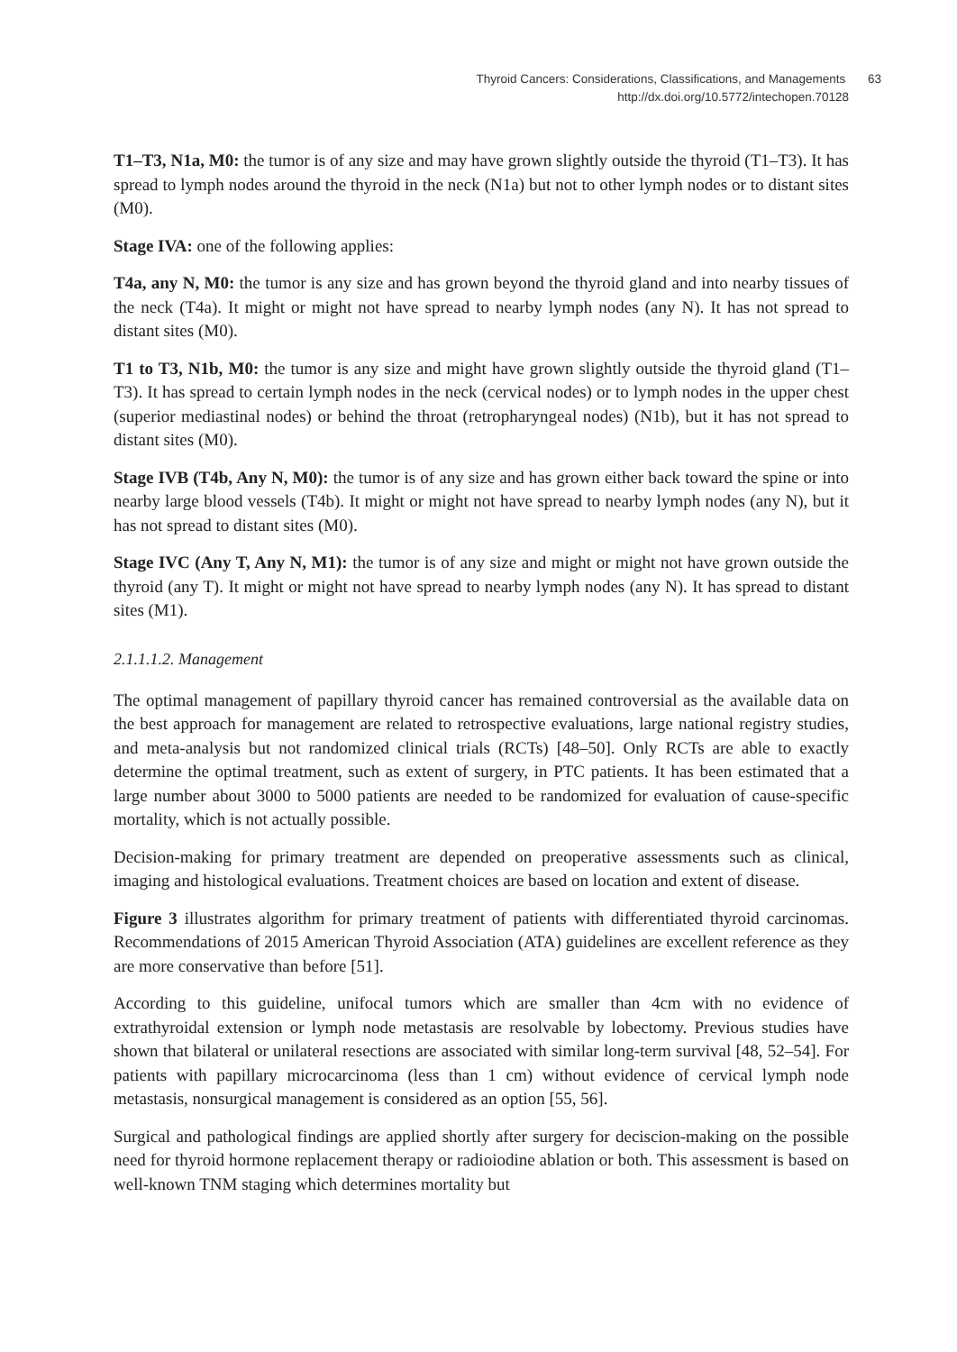Thyroid Cancers: Considerations, Classifications, and Managements 63
http://dx.doi.org/10.5772/intechopen.70128
T1–T3, N1a, M0: the tumor is of any size and may have grown slightly outside the thyroid (T1–T3). It has spread to lymph nodes around the thyroid in the neck (N1a) but not to other lymph nodes or to distant sites (M0).
Stage IVA: one of the following applies:
T4a, any N, M0: the tumor is any size and has grown beyond the thyroid gland and into nearby tissues of the neck (T4a). It might or might not have spread to nearby lymph nodes (any N). It has not spread to distant sites (M0).
T1 to T3, N1b, M0: the tumor is any size and might have grown slightly outside the thyroid gland (T1–T3). It has spread to certain lymph nodes in the neck (cervical nodes) or to lymph nodes in the upper chest (superior mediastinal nodes) or behind the throat (retropharyngeal nodes) (N1b), but it has not spread to distant sites (M0).
Stage IVB (T4b, Any N, M0): the tumor is of any size and has grown either back toward the spine or into nearby large blood vessels (T4b). It might or might not have spread to nearby lymph nodes (any N), but it has not spread to distant sites (M0).
Stage IVC (Any T, Any N, M1): the tumor is of any size and might or might not have grown outside the thyroid (any T). It might or might not have spread to nearby lymph nodes (any N). It has spread to distant sites (M1).
2.1.1.1.2. Management
The optimal management of papillary thyroid cancer has remained controversial as the available data on the best approach for management are related to retrospective evaluations, large national registry studies, and meta-analysis but not randomized clinical trials (RCTs) [48–50]. Only RCTs are able to exactly determine the optimal treatment, such as extent of surgery, in PTC patients. It has been estimated that a large number about 3000 to 5000 patients are needed to be randomized for evaluation of cause-specific mortality, which is not actually possible.
Decision-making for primary treatment are depended on preoperative assessments such as clinical, imaging and histological evaluations. Treatment choices are based on location and extent of disease.
Figure 3 illustrates algorithm for primary treatment of patients with differentiated thyroid carcinomas. Recommendations of 2015 American Thyroid Association (ATA) guidelines are excellent reference as they are more conservative than before [51].
According to this guideline, unifocal tumors which are smaller than 4cm with no evidence of extrathyroidal extension or lymph node metastasis are resolvable by lobectomy. Previous studies have shown that bilateral or unilateral resections are associated with similar long-term survival [48, 52–54]. For patients with papillary microcarcinoma (less than 1 cm) without evidence of cervical lymph node metastasis, nonsurgical management is considered as an option [55, 56].
Surgical and pathological findings are applied shortly after surgery for deciscion-making on the possible need for thyroid hormone replacement therapy or radioiodine ablation or both. This assessment is based on well-known TNM staging which determines mortality but